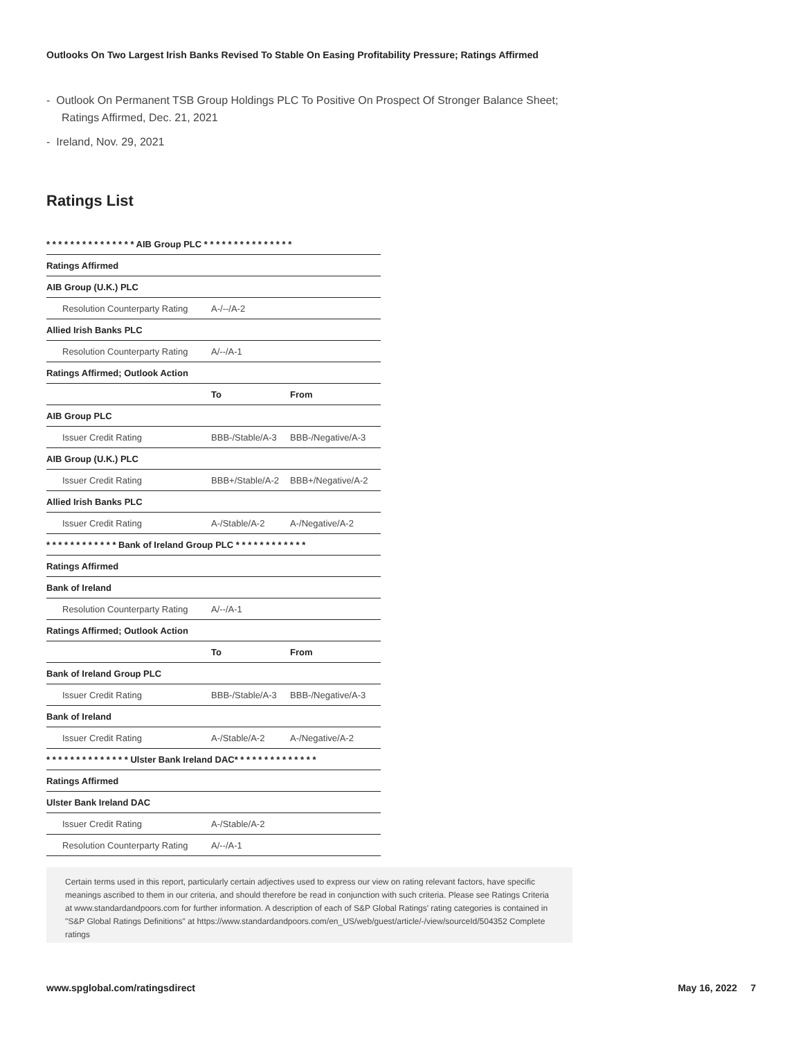Outlooks On Two Largest Irish Banks Revised To Stable On Easing Profitability Pressure; Ratings Affirmed
- Outlook On Permanent TSB Group Holdings PLC To Positive On Prospect Of Stronger Balance Sheet; Ratings Affirmed, Dec. 21, 2021
- Ireland, Nov. 29, 2021
Ratings List
| * * * * * * * * * * * * * * * AIB Group PLC * * * * * * * * * * * * * * * | | |
| Ratings Affirmed | | |
| AIB Group (U.K.) PLC | | |
| Resolution Counterparty Rating | A-/--/A-2 | |
| Allied Irish Banks PLC | | |
| Resolution Counterparty Rating | A/--/A-1 | |
| Ratings Affirmed; Outlook Action | | |
| | To | From |
| AIB Group PLC | | |
| Issuer Credit Rating | BBB-/Stable/A-3 | BBB-/Negative/A-3 |
| AIB Group (U.K.) PLC | | |
| Issuer Credit Rating | BBB+/Stable/A-2 | BBB+/Negative/A-2 |
| Allied Irish Banks PLC | | |
| Issuer Credit Rating | A-/Stable/A-2 | A-/Negative/A-2 |
| * * * * * * * * * * * * Bank of Ireland Group PLC * * * * * * * * * * * * | | |
| Ratings Affirmed | | |
| Bank of Ireland | | |
| Resolution Counterparty Rating | A/--/A-1 | |
| Ratings Affirmed; Outlook Action | | |
| | To | From |
| Bank of Ireland Group PLC | | |
| Issuer Credit Rating | BBB-/Stable/A-3 | BBB-/Negative/A-3 |
| Bank of Ireland | | |
| Issuer Credit Rating | A-/Stable/A-2 | A-/Negative/A-2 |
| * * * * * * * * * * * * * * Ulster Bank Ireland DAC* * * * * * * * * * * * * * | | |
| Ratings Affirmed | | |
| Ulster Bank Ireland DAC | | |
| Issuer Credit Rating | A-/Stable/A-2 | |
| Resolution Counterparty Rating | A/--/A-1 | |
Certain terms used in this report, particularly certain adjectives used to express our view on rating relevant factors, have specific meanings ascribed to them in our criteria, and should therefore be read in conjunction with such criteria. Please see Ratings Criteria at www.standardandpoors.com for further information. A description of each of S&P Global Ratings' rating categories is contained in "S&P Global Ratings Definitions" at https://www.standardandpoors.com/en_US/web/guest/article/-/view/sourceId/504352 Complete ratings
www.spglobal.com/ratingsdirect May 16, 2022 7